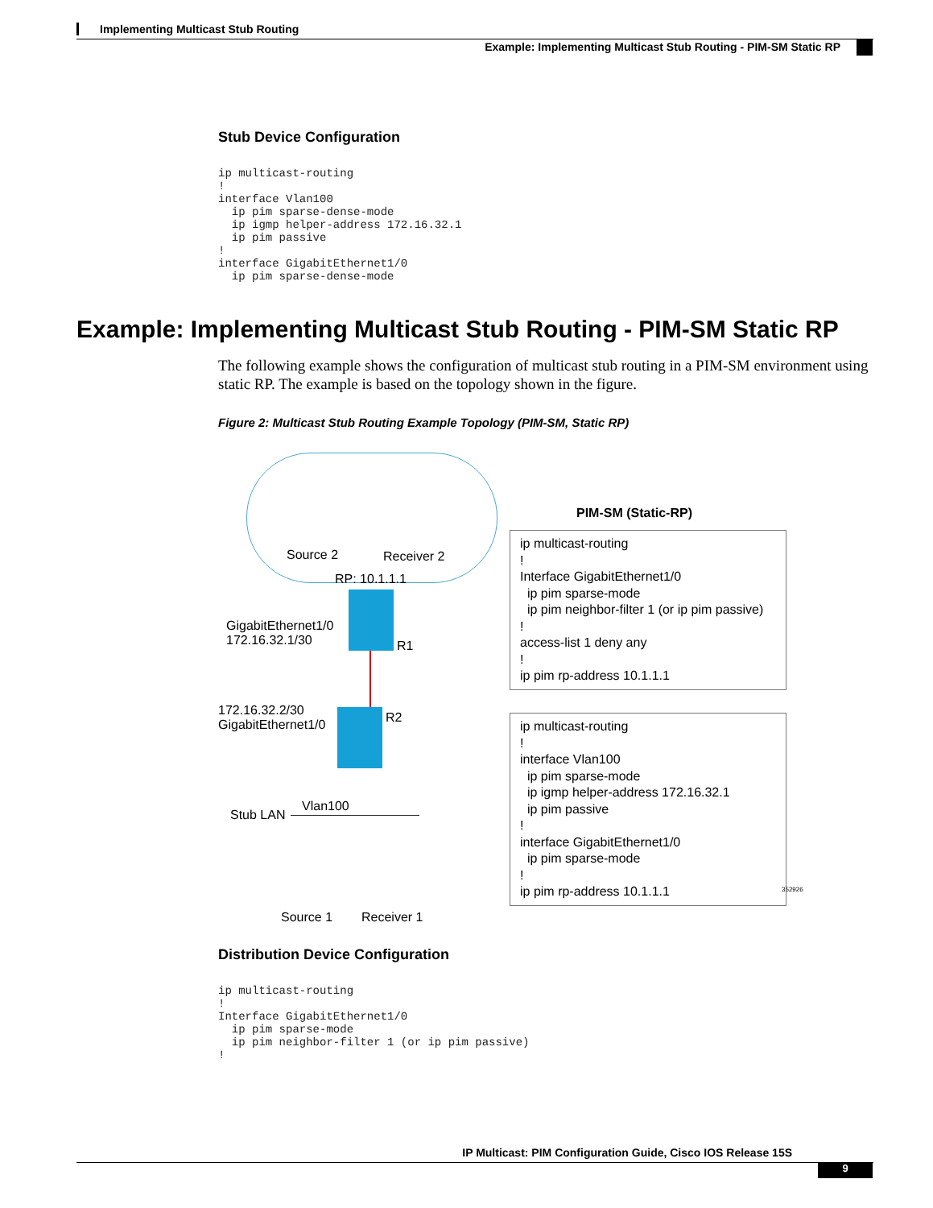Implementing Multicast Stub Routing
Example: Implementing Multicast Stub Routing - PIM-SM Static RP
Stub Device Configuration
ip multicast-routing
!
interface Vlan100
  ip pim sparse-dense-mode
  ip igmp helper-address 172.16.32.1
  ip pim passive
!
interface GigabitEthernet1/0
  ip pim sparse-dense-mode
Example: Implementing Multicast Stub Routing - PIM-SM Static RP
The following example shows the configuration of multicast stub routing in a PIM-SM environment using static RP. The example is based on the topology shown in the figure.
Figure 2: Multicast Stub Routing Example Topology (PIM-SM, Static RP)
Source 2 Receiver 2
RP: 10.1.1.1
GigabitEthernet1/0
172.16.32.1/30
R1
172.16.32.2/30
GigabitEthernet1/0
R2
Stub LAN
Vlan100
Source 1 Receiver 1
PIM-SM (Static-RP)
ip multicast-routing
!
Interface GigabitEthernet1/0
ip pim sparse-mode
ip pim neighbor-filter 1 (or ip pim passive)
!
access-list 1 deny any
!
ip pim rp-address 10.1.1.1
ip multicast-routing
!
interface Vlan100
ip pim sparse-mode
ip igmp helper-address 172.16.32.1
ip pim passive
!
interface GigabitEthernet1/0
ip pim sparse-mode
!
ip pim rp-address 10.1.1.1
352926
Distribution Device Configuration
ip multicast-routing
!
Interface GigabitEthernet1/0
  ip pim sparse-mode
  ip pim neighbor-filter 1 (or ip pim passive)
!
IP Multicast: PIM Configuration Guide, Cisco IOS Release 15S
9